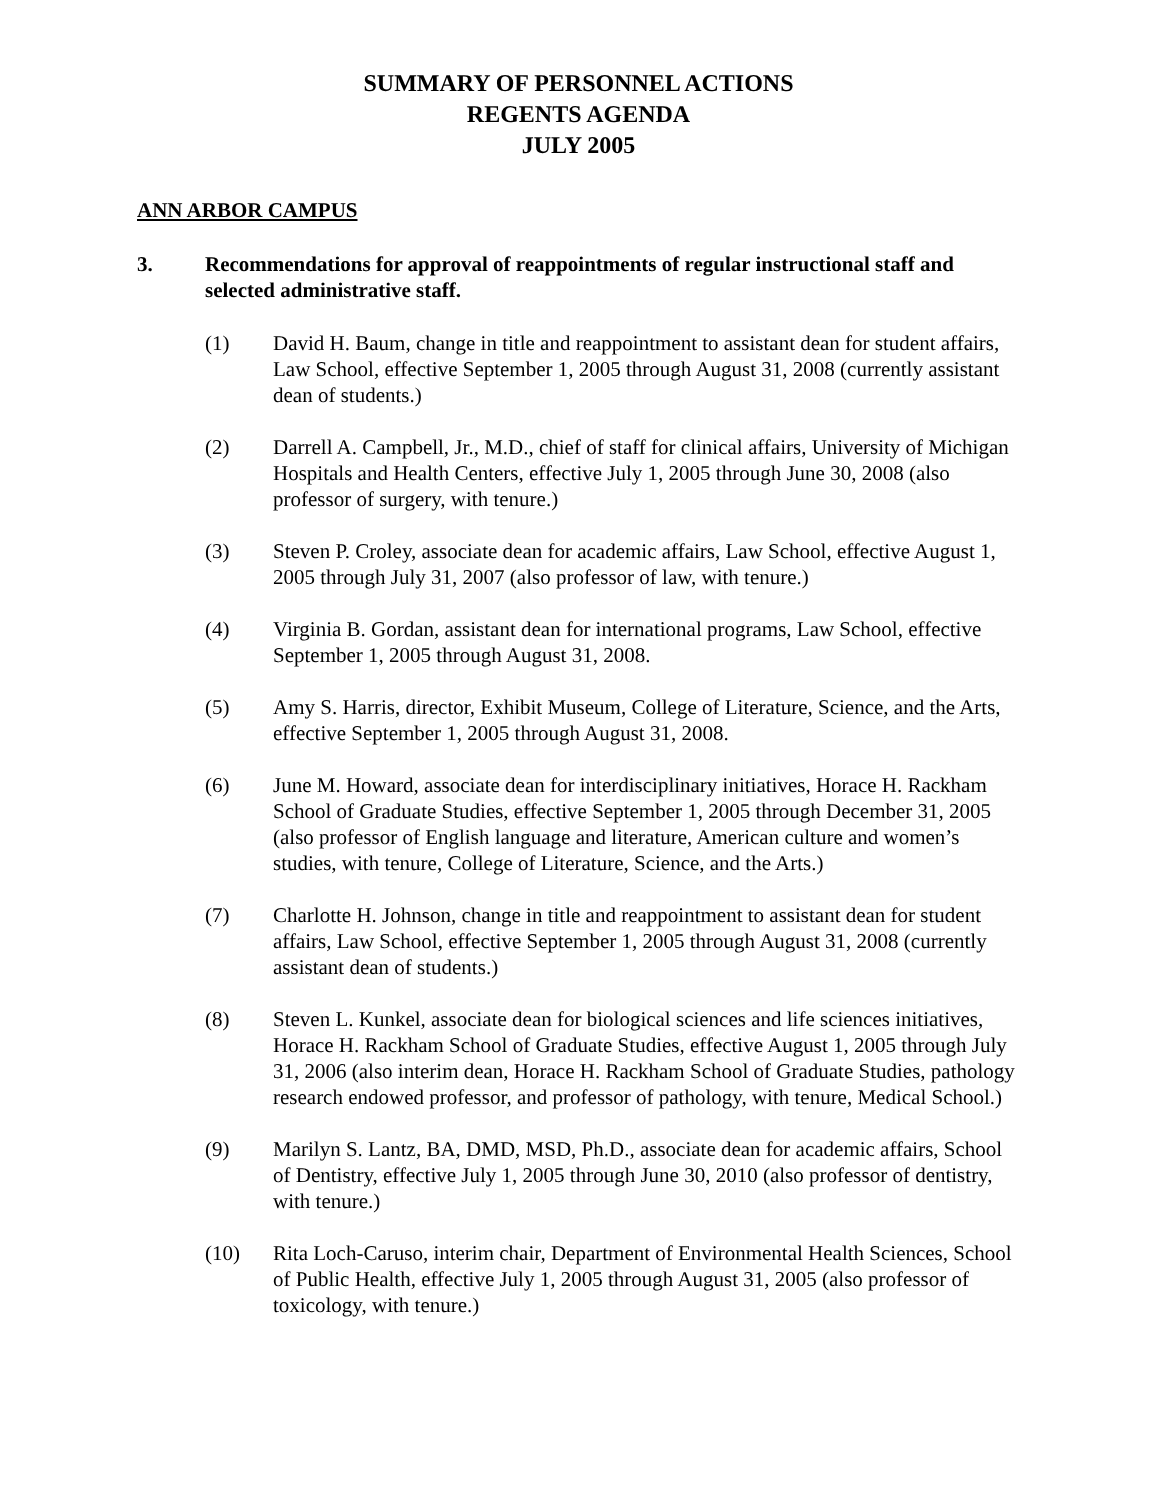SUMMARY OF PERSONNEL ACTIONS
REGENTS AGENDA
JULY 2005
ANN ARBOR CAMPUS
3. Recommendations for approval of reappointments of regular instructional staff and selected administrative staff.
(1) David H. Baum, change in title and reappointment to assistant dean for student affairs, Law School, effective September 1, 2005 through August 31, 2008 (currently assistant dean of students.)
(2) Darrell A. Campbell, Jr., M.D., chief of staff for clinical affairs, University of Michigan Hospitals and Health Centers, effective July 1, 2005 through June 30, 2008 (also professor of surgery, with tenure.)
(3) Steven P. Croley, associate dean for academic affairs, Law School, effective August 1, 2005 through July 31, 2007 (also professor of law, with tenure.)
(4) Virginia B. Gordan, assistant dean for international programs, Law School, effective September 1, 2005 through August 31, 2008.
(5) Amy S. Harris, director, Exhibit Museum, College of Literature, Science, and the Arts, effective September 1, 2005 through August 31, 2008.
(6) June M. Howard, associate dean for interdisciplinary initiatives, Horace H. Rackham School of Graduate Studies, effective September 1, 2005 through December 31, 2005 (also professor of English language and literature, American culture and women’s studies, with tenure, College of Literature, Science, and the Arts.)
(7) Charlotte H. Johnson, change in title and reappointment to assistant dean for student affairs, Law School, effective September 1, 2005 through August 31, 2008 (currently assistant dean of students.)
(8) Steven L. Kunkel, associate dean for biological sciences and life sciences initiatives, Horace H. Rackham School of Graduate Studies, effective August 1, 2005 through July 31, 2006 (also interim dean, Horace H. Rackham School of Graduate Studies, pathology research endowed professor, and professor of pathology, with tenure, Medical School.)
(9) Marilyn S. Lantz, BA, DMD, MSD, Ph.D., associate dean for academic affairs, School of Dentistry, effective July 1, 2005 through June 30, 2010 (also professor of dentistry, with tenure.)
(10) Rita Loch-Caruso, interim chair, Department of Environmental Health Sciences, School of Public Health, effective July 1, 2005 through August 31, 2005 (also professor of toxicology, with tenure.)